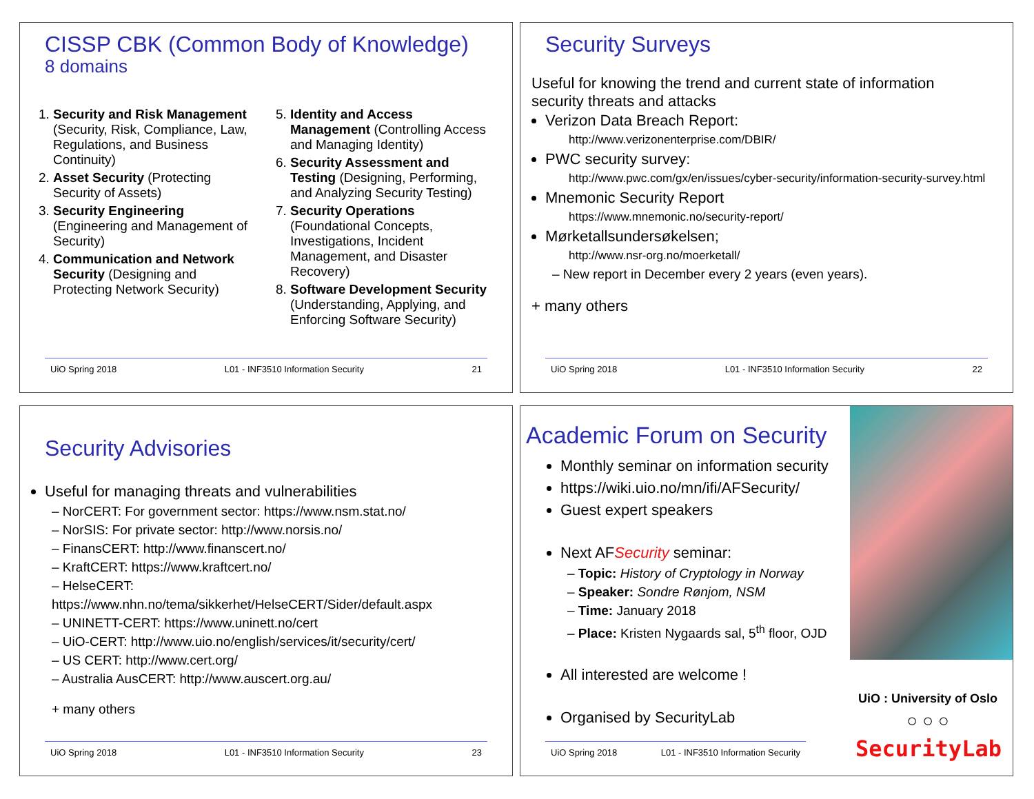CISSP CBK (Common Body of Knowledge)
8 domains
1. Security and Risk Management (Security, Risk, Compliance, Law, Regulations, and Business Continuity)
2. Asset Security (Protecting Security of Assets)
3. Security Engineering (Engineering and Management of Security)
4. Communication and Network Security (Designing and Protecting Network Security)
5. Identity and Access Management (Controlling Access and Managing Identity)
6. Security Assessment and Testing (Designing, Performing, and Analyzing Security Testing)
7. Security Operations (Foundational Concepts, Investigations, Incident Management, and Disaster Recovery)
8. Software Development Security (Understanding, Applying, and Enforcing Software Security)
UiO Spring 2018 L01 - INF3510 Information Security 21
Security Surveys
Useful for knowing the trend and current state of information security threats and attacks
Verizon Data Breach Report:
http://www.verizonenterprise.com/DBIR/
PWC security survey:
http://www.pwc.com/gx/en/issues/cyber-security/information-security-survey.html
Mnemonic Security Report
https://www.mnemonic.no/security-report/
Mørketallsundersøkelsen;
http://www.nsr-org.no/moerketall/
– New report in December every 2 years (even years).
+ many others
UiO Spring 2018 L01 - INF3510 Information Security 22
Security Advisories
Useful for managing threats and vulnerabilities
– NorCERT: For government sector: https://www.nsm.stat.no/
– NorSIS: For private sector: http://www.norsis.no/
– FinansCERT: http://www.finanscert.no/
– KraftCERT: https://www.kraftcert.no/
– HelseCERT: https://www.nhn.no/tema/sikkerhet/HelseCERT/Sider/default.aspx
– UNINETT-CERT: https://www.uninett.no/cert
– UiO-CERT: http://www.uio.no/english/services/it/security/cert/
– US CERT: http://www.cert.org/
– Australia AusCERT: http://www.auscert.org.au/
+ many others
UiO Spring 2018 L01 - INF3510 Information Security 23
Academic Forum on Security
Monthly seminar on information security
https://wiki.uio.no/mn/ifi/AFSecurity/
Guest expert speakers
Next AFSecurity seminar:
– Topic: History of Cryptology in Norway
– Speaker: Sondre Rønjom, NSM
– Time: January 2018
– Place: Kristen Nygaards sal, 5<sup>th</sup> floor, OJD
All interested are welcome !
Organised by SecurityLab
UiO Spring 2018 L01 - INF3510 Information Security
UiO : University of Oslo
○ ○ ○
SecurityLab